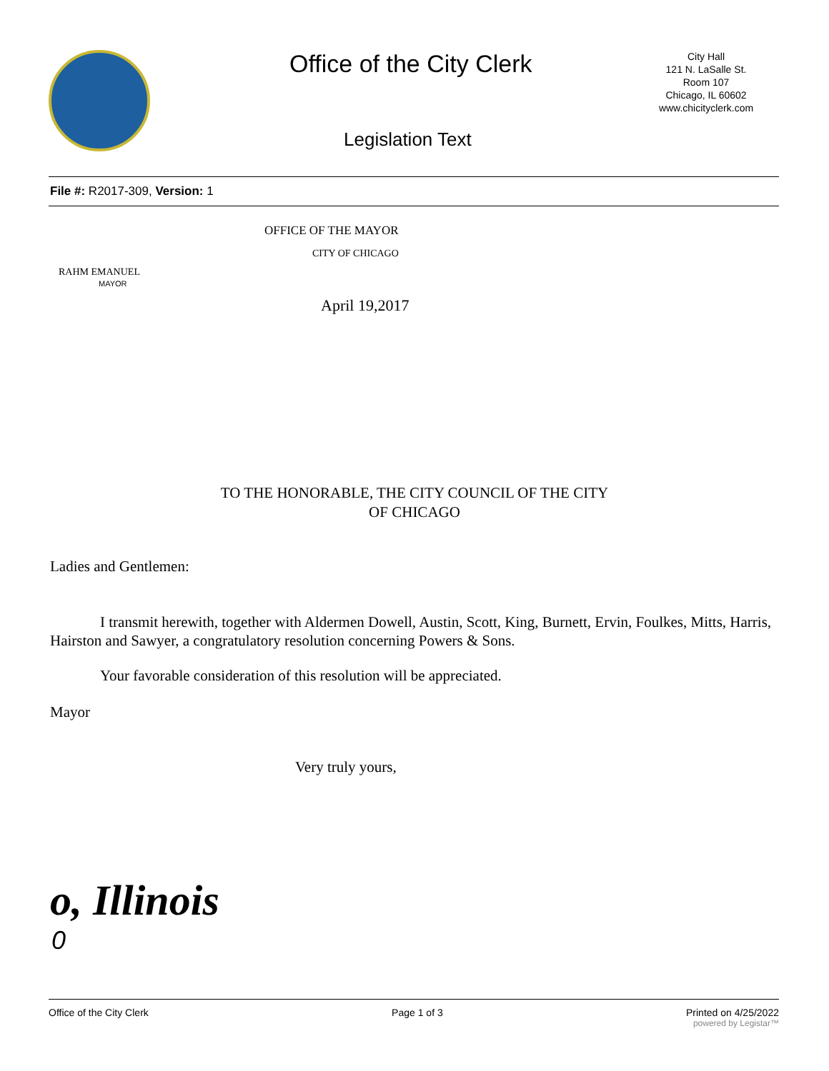Office of the City Clerk
City Hall
121 N. LaSalle St.
Room 107
Chicago, IL 60602
www.chicityclerk.com
Legislation Text
File #: R2017-309, Version: 1
OFFICE OF THE MAYOR
CITY OF CHICAGO
RAHM EMANUEL
MAYOR
April 19,2017
TO THE HONORABLE, THE CITY COUNCIL OF THE CITY
OF CHICAGO
Ladies and Gentlemen:
I transmit herewith, together with Aldermen Dowell, Austin, Scott, King, Burnett, Ervin, Foulkes, Mitts, Harris, Hairston and Sawyer, a congratulatory resolution concerning Powers & Sons.
Your favorable consideration of this resolution will be appreciated.
Mayor
Very truly yours,
o, Illinois
0
Office of the City Clerk Page 1 of 3 Printed on 4/25/2022
powered by Legistar™